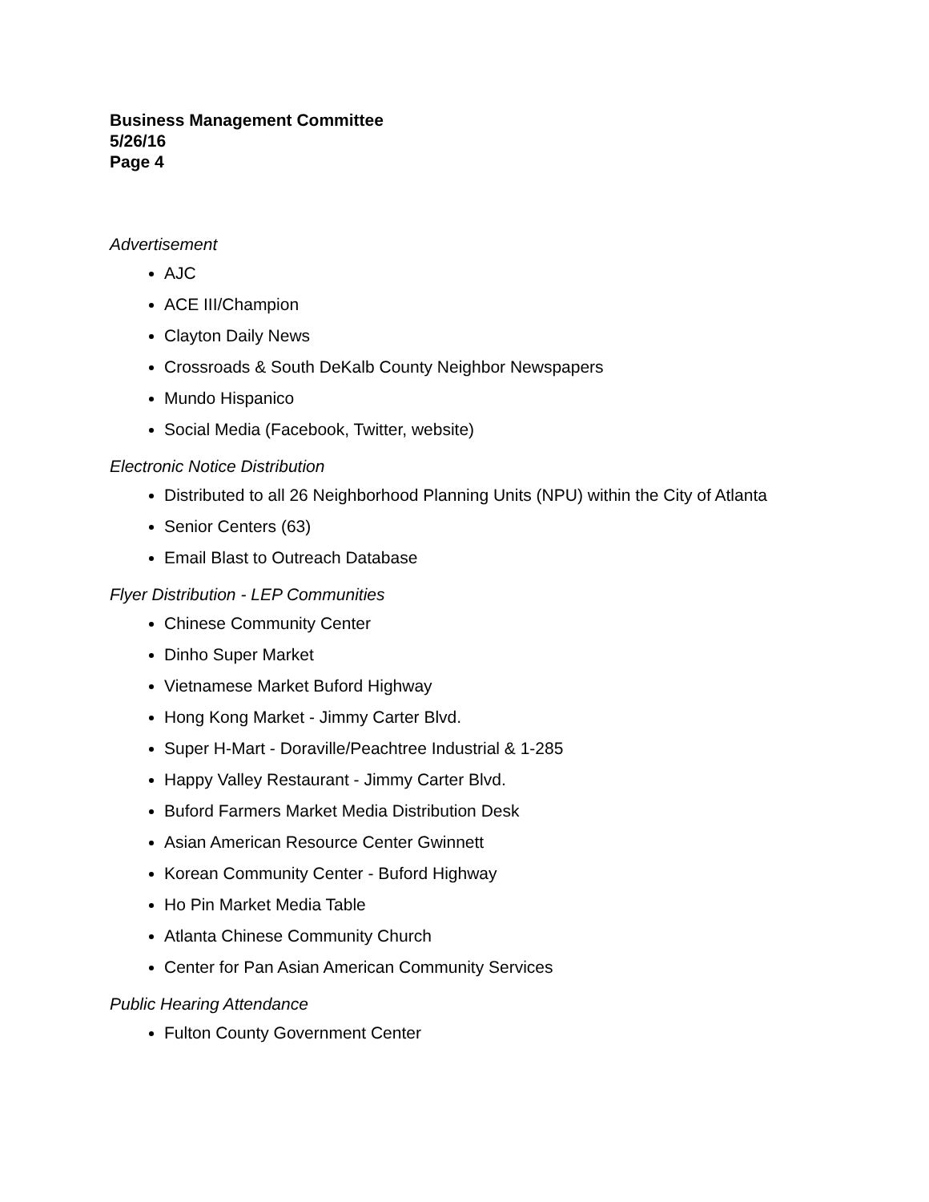Business Management Committee
5/26/16
Page 4
Advertisement
AJC
ACE III/Champion
Clayton Daily News
Crossroads & South DeKalb County Neighbor Newspapers
Mundo Hispanico
Social Media (Facebook, Twitter, website)
Electronic Notice Distribution
Distributed to all 26 Neighborhood Planning Units (NPU) within the City of Atlanta
Senior Centers (63)
Email Blast to Outreach Database
Flyer Distribution - LEP Communities
Chinese Community Center
Dinho Super Market
Vietnamese Market Buford Highway
Hong Kong Market - Jimmy Carter Blvd.
Super H-Mart - Doraville/Peachtree Industrial & 1-285
Happy Valley Restaurant - Jimmy Carter Blvd.
Buford Farmers Market Media Distribution Desk
Asian American Resource Center Gwinnett
Korean Community Center - Buford Highway
Ho Pin Market Media Table
Atlanta Chinese Community Church
Center for Pan Asian American Community Services
Public Hearing Attendance
Fulton County Government Center